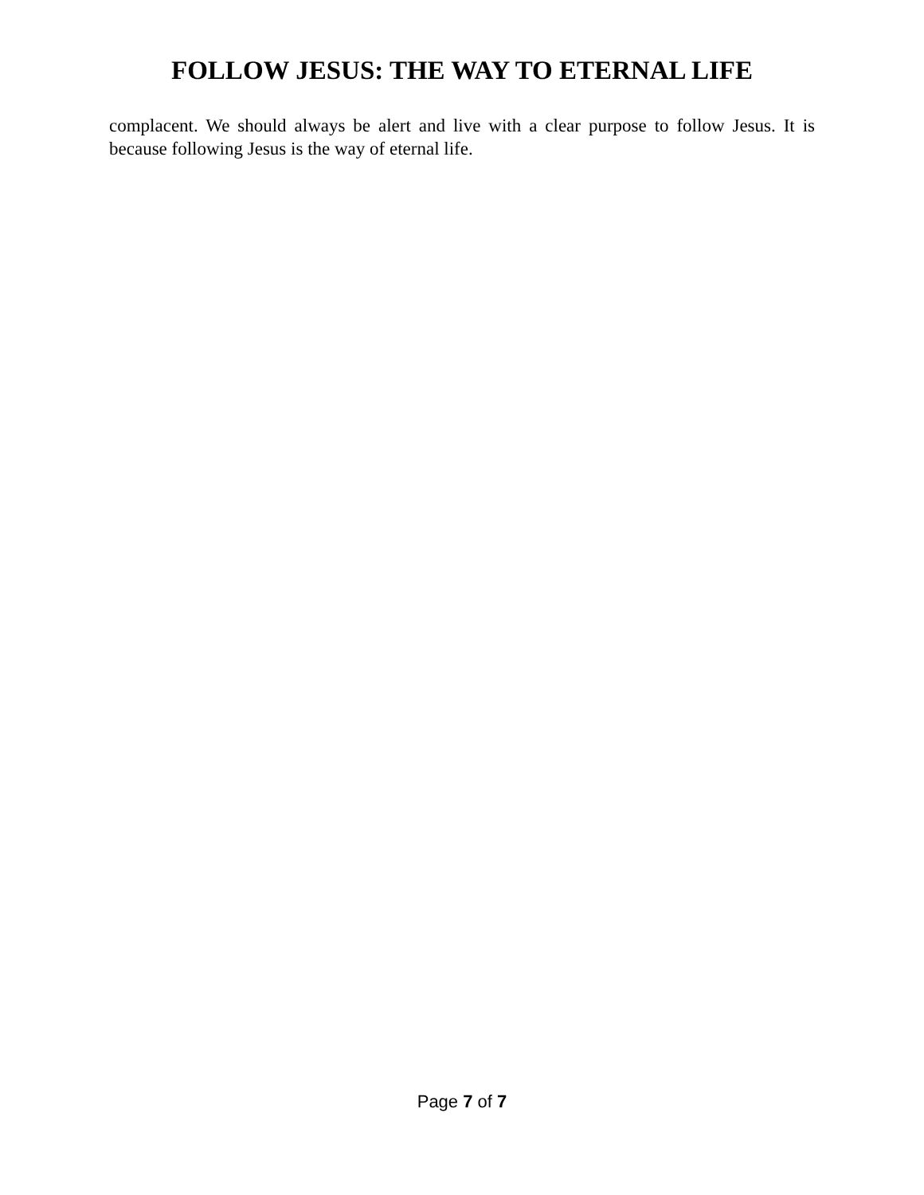FOLLOW JESUS: THE WAY TO ETERNAL LIFE
complacent. We should always be alert and live with a clear purpose to follow Jesus. It is because following Jesus is the way of eternal life.
Page 7 of 7